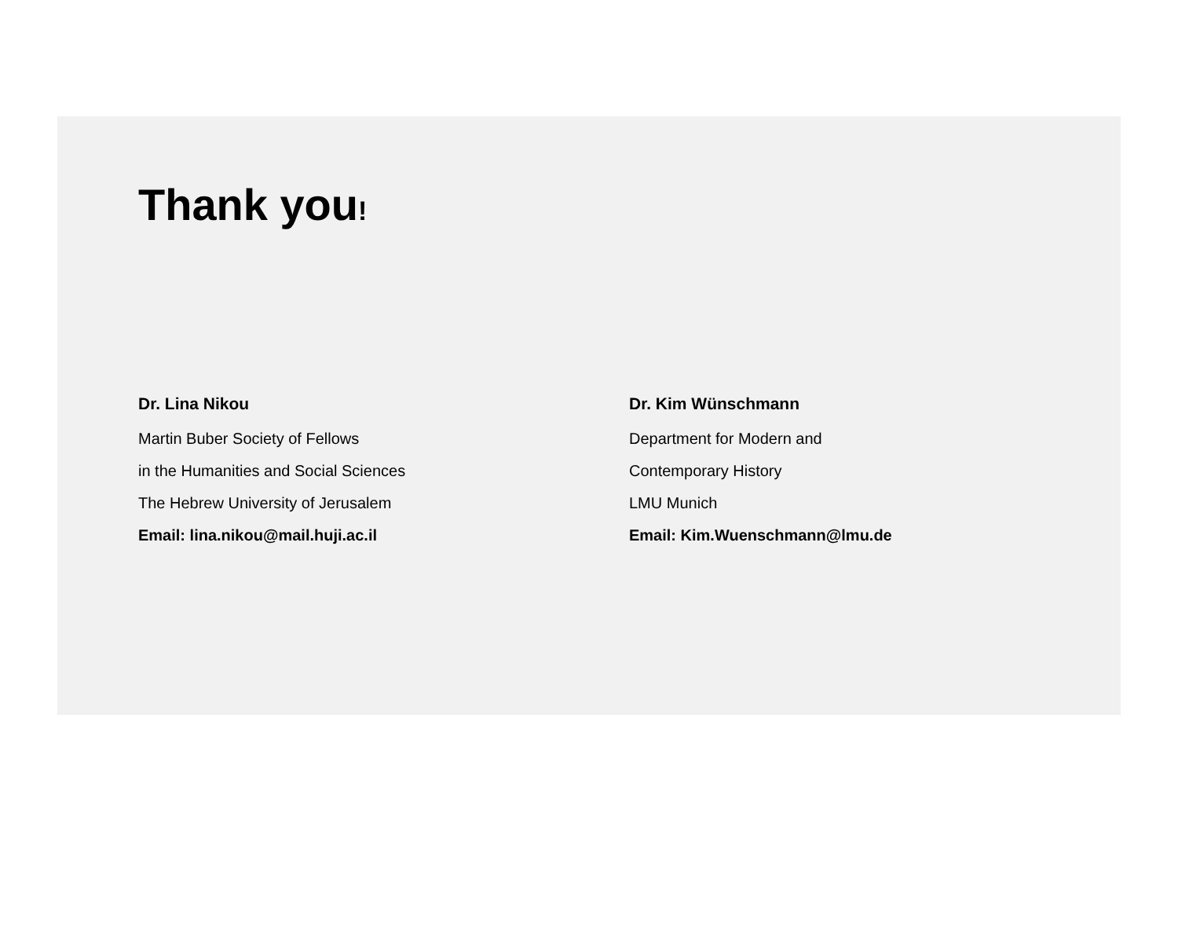Thank you!
Dr. Lina Nikou
Martin Buber Society of Fellows
in the Humanities and Social Sciences
The Hebrew University of Jerusalem
Email: lina.nikou@mail.huji.ac.il
Dr. Kim Wünschmann
Department for Modern and
Contemporary History
LMU Munich
Email: Kim.Wuenschmann@lmu.de